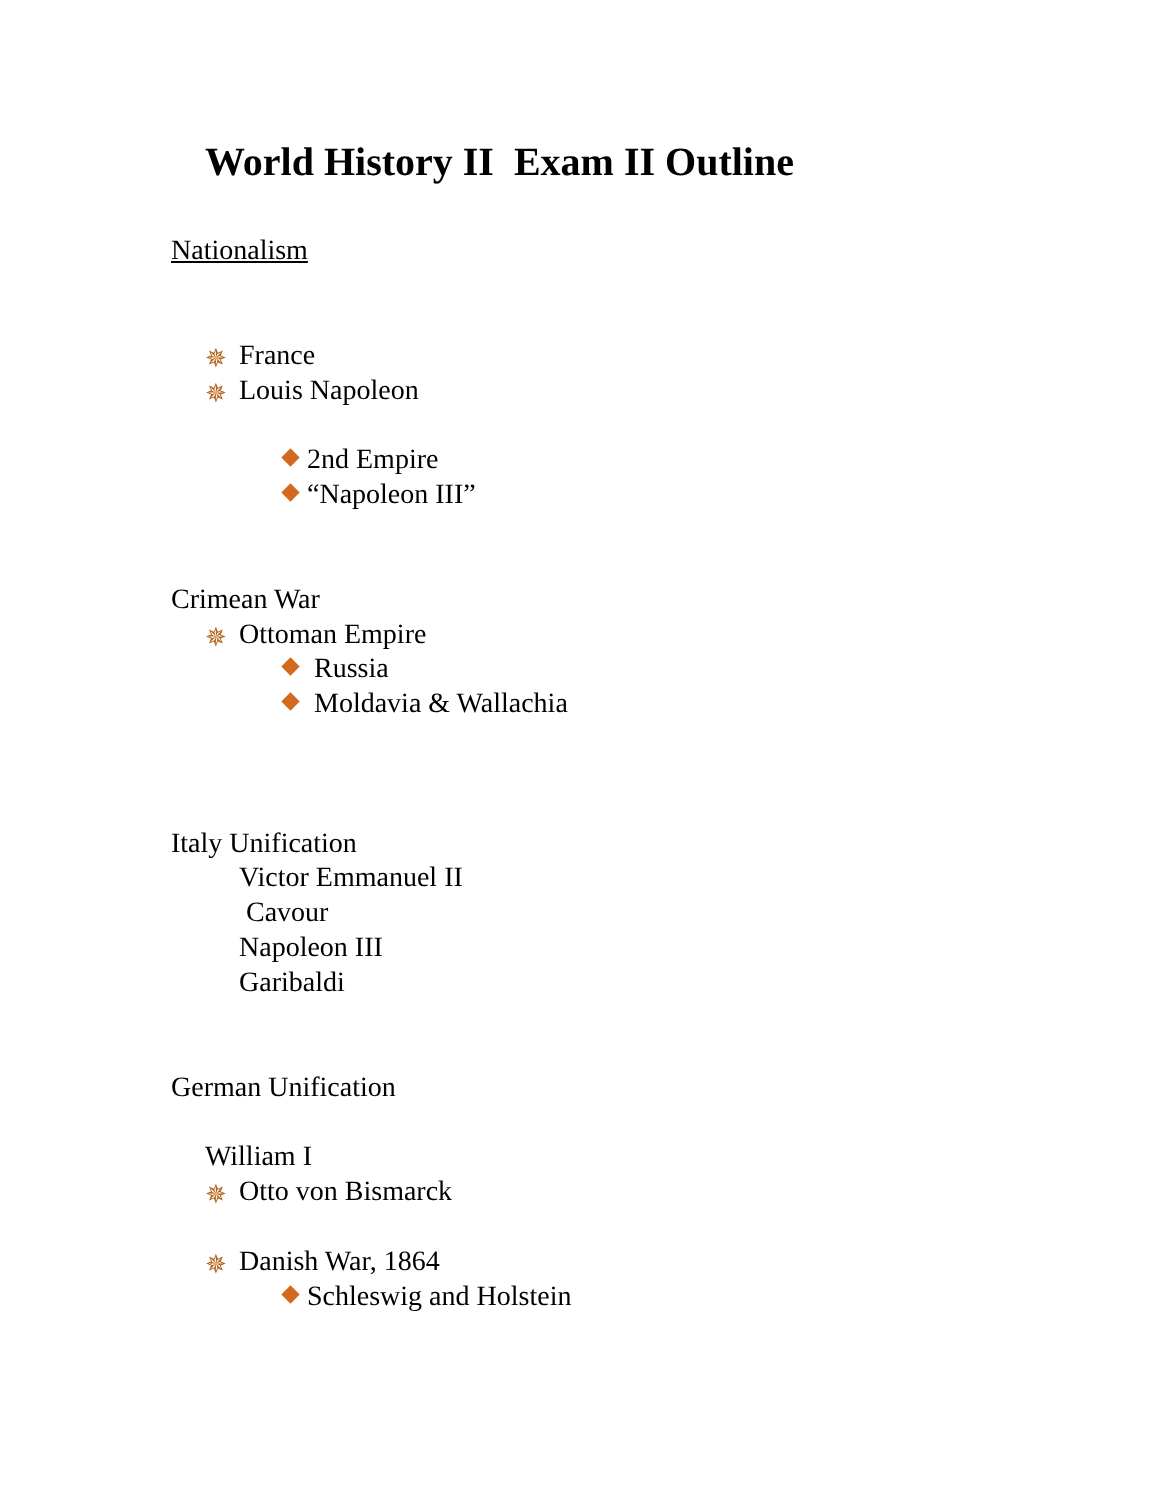World History II Exam II Outline
Nationalism
✵ France
✵ Louis Napoleon
2nd Empire
“Napoleon III”
Crimean War
✵ Ottoman Empire
Russia
Moldavia & Wallachia
Italy Unification
Victor Emmanuel II
Cavour
Napoleon III
Garibaldi
German Unification
William I
✵ Otto von Bismarck
✵ Danish War, 1864
Schleswig and Holstein